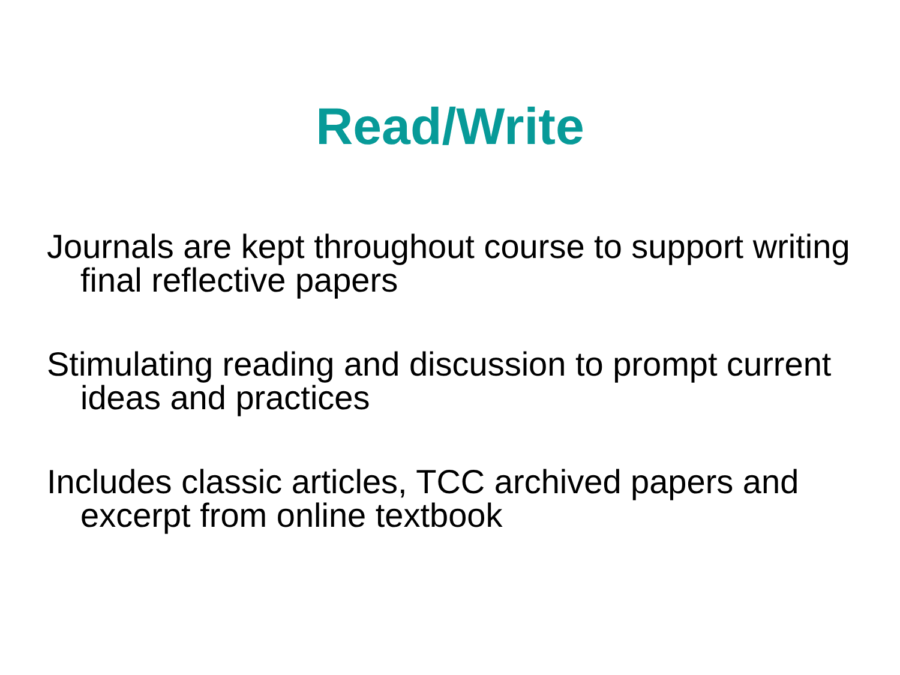Read/Write
Journals are kept throughout course to support writing final reflective papers
Stimulating reading and discussion to prompt current ideas and practices
Includes classic articles, TCC archived papers and excerpt from online textbook